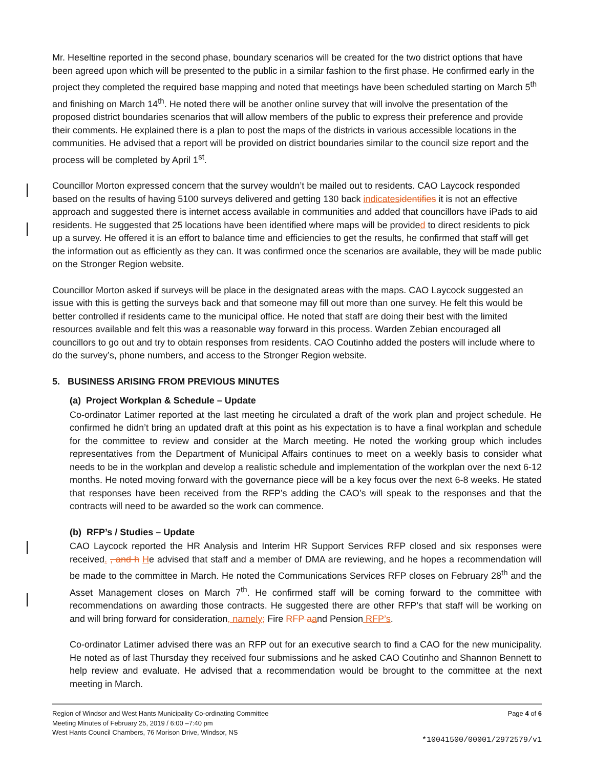Mr. Heseltine reported in the second phase, boundary scenarios will be created for the two district options that have been agreed upon which will be presented to the public in a similar fashion to the first phase. He confirmed early in the project they completed the required base mapping and noted that meetings have been scheduled starting on March 5<sup>th</sup> and finishing on March 14<sup>th</sup>. He noted there will be another online survey that will involve the presentation of the proposed district boundaries scenarios that will allow members of the public to express their preference and provide their comments. He explained there is a plan to post the maps of the districts in various accessible locations in the communities. He advised that a report will be provided on district boundaries similar to the council size report and the process will be completed by April 1<sup>st</sup>.
Councillor Morton expressed concern that the survey wouldn’t be mailed out to residents. CAO Laycock responded based on the results of having 5100 surveys delivered and getting 130 back indicates identifies it is not an effective approach and suggested there is internet access available in communities and added that councillors have iPads to aid residents. He suggested that 25 locations have been identified where maps will be provided to direct residents to pick up a survey. He offered it is an effort to balance time and efficiencies to get the results, he confirmed that staff will get the information out as efficiently as they can. It was confirmed once the scenarios are available, they will be made public on the Stronger Region website.
Councillor Morton asked if surveys will be place in the designated areas with the maps. CAO Laycock suggested an issue with this is getting the surveys back and that someone may fill out more than one survey. He felt this would be better controlled if residents came to the municipal office. He noted that staff are doing their best with the limited resources available and felt this was a reasonable way forward in this process. Warden Zebian encouraged all councillors to go out and try to obtain responses from residents. CAO Coutinho added the posters will include where to do the survey’s, phone numbers, and access to the Stronger Region website.
5. BUSINESS ARISING FROM PREVIOUS MINUTES
(a) Project Workplan & Schedule – Update
Co-ordinator Latimer reported at the last meeting he circulated a draft of the work plan and project schedule. He confirmed he didn’t bring an updated draft at this point as his expectation is to have a final workplan and schedule for the committee to review and consider at the March meeting. He noted the working group which includes representatives from the Department of Municipal Affairs continues to meet on a weekly basis to consider what needs to be in the workplan and develop a realistic schedule and implementation of the workplan over the next 6-12 months. He noted moving forward with the governance piece will be a key focus over the next 6-8 weeks. He stated that responses have been received from the RFP’s adding the CAO’s will speak to the responses and that the contracts will need to be awarded so the work can commence.
(b) RFP’s / Studies – Update
CAO Laycock reported the HR Analysis and Interim HR Support Services RFP closed and six responses were received. , and h He advised that staff and a member of DMA are reviewing, and he hopes a recommendation will be made to the committee in March. He noted the Communications Services RFP closes on February 28<sup>th</sup> and the Asset Management closes on March 7<sup>th</sup>. He confirmed staff will be coming forward to the committee with recommendations on awarding those contracts. He suggested there are other RFP’s that staff will be working on and will bring forward for consideration, namely; Fire RFP a and Pension RFP’s.
Co-ordinator Latimer advised there was an RFP out for an executive search to find a CAO for the new municipality. He noted as of last Thursday they received four submissions and he asked CAO Coutinho and Shannon Bennett to help review and evaluate. He advised that a recommendation would be brought to the committee at the next meeting in March.
Page 4 of 6 Region of Windsor and West Hants Municipality Co-ordinating Committee
Meeting Minutes of February 25, 2019 / 6:00 –7:40 pm
West Hants Council Chambers, 76 Morison Drive, Windsor, NS
*10041500/00001/2972579/v1